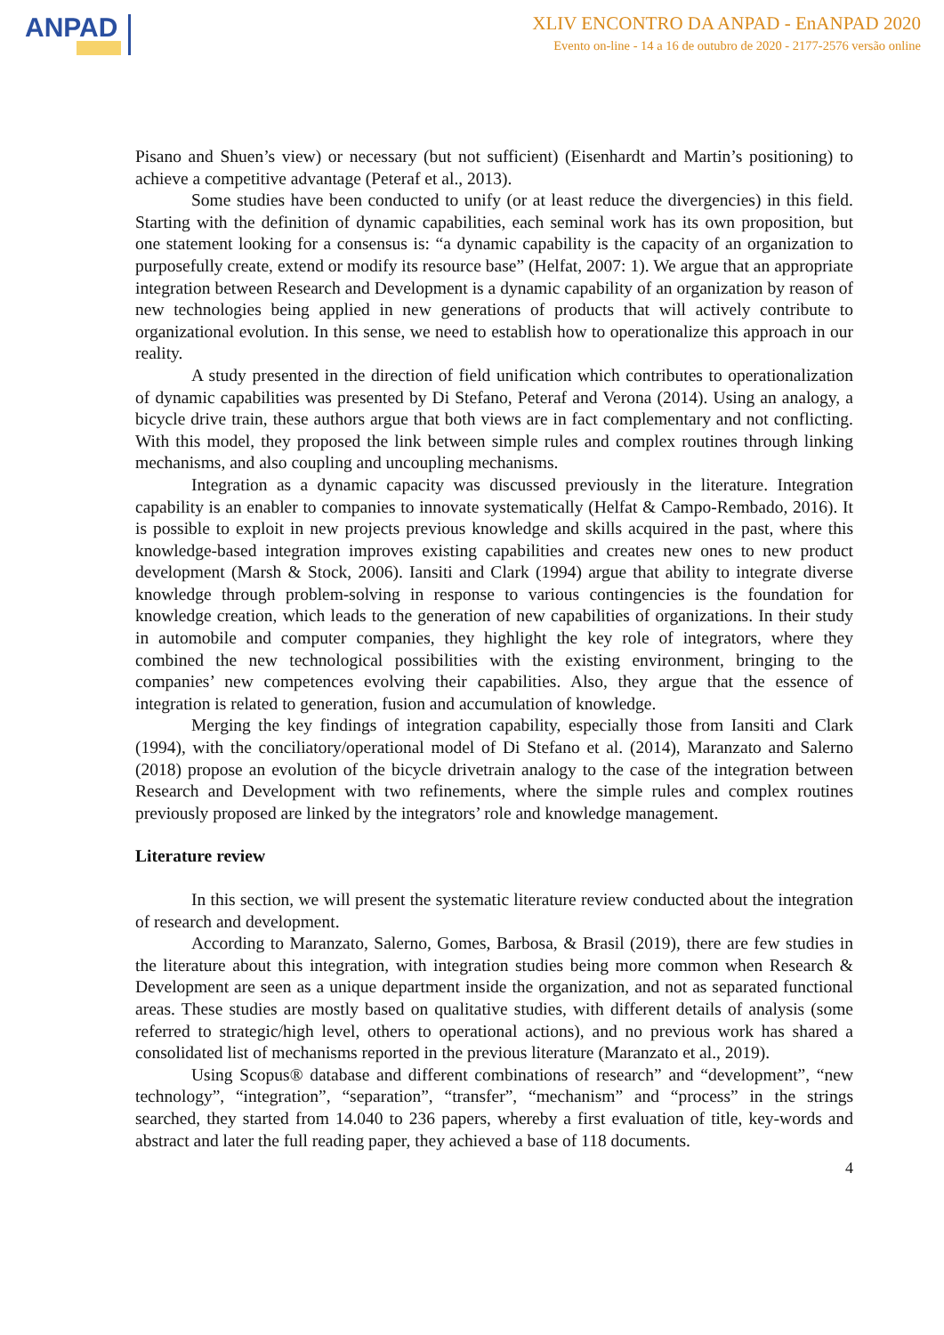ANPAD
XLIV ENCONTRO DA ANPAD - EnANPAD 2020
Evento on-line - 14 a 16 de outubro de 2020 - 2177-2576 versão online
Pisano and Shuen’s view) or necessary (but not sufficient) (Eisenhardt and Martin’s positioning) to achieve a competitive advantage (Peteraf et al., 2013).
Some studies have been conducted to unify (or at least reduce the divergencies) in this field. Starting with the definition of dynamic capabilities, each seminal work has its own proposition, but one statement looking for a consensus is: “a dynamic capability is the capacity of an organization to purposefully create, extend or modify its resource base” (Helfat, 2007: 1). We argue that an appropriate integration between Research and Development is a dynamic capability of an organization by reason of new technologies being applied in new generations of products that will actively contribute to organizational evolution. In this sense, we need to establish how to operationalize this approach in our reality.
A study presented in the direction of field unification which contributes to operationalization of dynamic capabilities was presented by Di Stefano, Peteraf and Verona (2014). Using an analogy, a bicycle drive train, these authors argue that both views are in fact complementary and not conflicting. With this model, they proposed the link between simple rules and complex routines through linking mechanisms, and also coupling and uncoupling mechanisms.
Integration as a dynamic capacity was discussed previously in the literature. Integration capability is an enabler to companies to innovate systematically (Helfat & Campo-Rembado, 2016). It is possible to exploit in new projects previous knowledge and skills acquired in the past, where this knowledge-based integration improves existing capabilities and creates new ones to new product development (Marsh & Stock, 2006). Iansiti and Clark (1994) argue that ability to integrate diverse knowledge through problem-solving in response to various contingencies is the foundation for knowledge creation, which leads to the generation of new capabilities of organizations. In their study in automobile and computer companies, they highlight the key role of integrators, where they combined the new technological possibilities with the existing environment, bringing to the companies’ new competences evolving their capabilities. Also, they argue that the essence of integration is related to generation, fusion and accumulation of knowledge.
Merging the key findings of integration capability, especially those from Iansiti and Clark (1994), with the conciliatory/operational model of Di Stefano et al. (2014), Maranzato and Salerno (2018) propose an evolution of the bicycle drivetrain analogy to the case of the integration between Research and Development with two refinements, where the simple rules and complex routines previously proposed are linked by the integrators’ role and knowledge management.
Literature review
In this section, we will present the systematic literature review conducted about the integration of research and development.
According to Maranzato, Salerno, Gomes, Barbosa, & Brasil (2019), there are few studies in the literature about this integration, with integration studies being more common when Research & Development are seen as a unique department inside the organization, and not as separated functional areas. These studies are mostly based on qualitative studies, with different details of analysis (some referred to strategic/high level, others to operational actions), and no previous work has shared a consolidated list of mechanisms reported in the previous literature (Maranzato et al., 2019).
Using Scopus® database and different combinations of research” and “development”, “new technology”, “integration”, “separation”, “transfer”, “mechanism” and “process” in the strings searched, they started from 14.040 to 236 papers, whereby a first evaluation of title, key-words and abstract and later the full reading paper, they achieved a base of 118 documents.
4